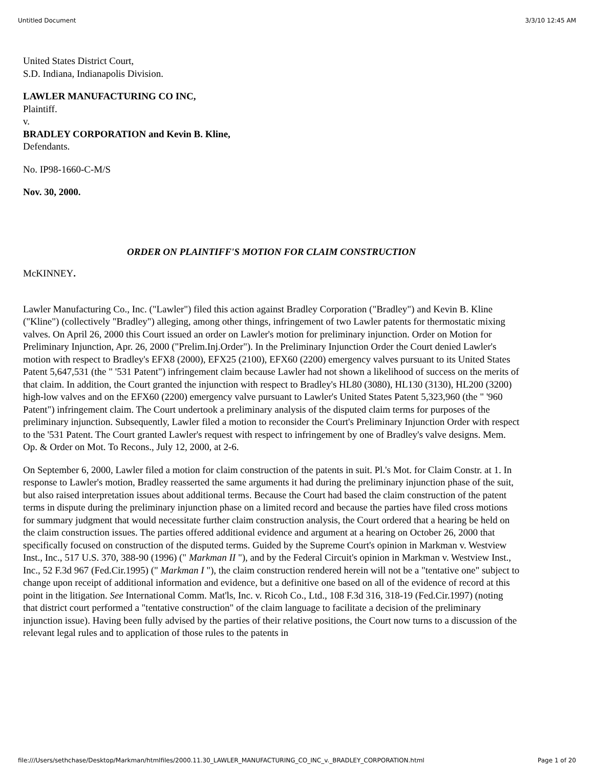Untitled Document 3/3/10 12:45 AM
United States District Court,
S.D. Indiana, Indianapolis Division.
LAWLER MANUFACTURING CO INC,
Plaintiff.
v.
BRADLEY CORPORATION and Kevin B. Kline,
Defendants.
No. IP98-1660-C-M/S
Nov. 30, 2000.
ORDER ON PLAINTIFF'S MOTION FOR CLAIM CONSTRUCTION
McKINNEY.
Lawler Manufacturing Co., Inc. ("Lawler") filed this action against Bradley Corporation ("Bradley") and Kevin B. Kline ("Kline") (collectively "Bradley") alleging, among other things, infringement of two Lawler patents for thermostatic mixing valves. On April 26, 2000 this Court issued an order on Lawler's motion for preliminary injunction. Order on Motion for Preliminary Injunction, Apr. 26, 2000 ("Prelim.Inj.Order"). In the Preliminary Injunction Order the Court denied Lawler's motion with respect to Bradley's EFX8 (2000), EFX25 (2100), EFX60 (2200) emergency valves pursuant to its United States Patent 5,647,531 (the " '531 Patent") infringement claim because Lawler had not shown a likelihood of success on the merits of that claim. In addition, the Court granted the injunction with respect to Bradley's HL80 (3080), HL130 (3130), HL200 (3200) high-low valves and on the EFX60 (2200) emergency valve pursuant to Lawler's United States Patent 5,323,960 (the " '960 Patent") infringement claim. The Court undertook a preliminary analysis of the disputed claim terms for purposes of the preliminary injunction. Subsequently, Lawler filed a motion to reconsider the Court's Preliminary Injunction Order with respect to the '531 Patent. The Court granted Lawler's request with respect to infringement by one of Bradley's valve designs. Mem. Op. & Order on Mot. To Recons., July 12, 2000, at 2-6.
On September 6, 2000, Lawler filed a motion for claim construction of the patents in suit. Pl.'s Mot. for Claim Constr. at 1. In response to Lawler's motion, Bradley reasserted the same arguments it had during the preliminary injunction phase of the suit, but also raised interpretation issues about additional terms. Because the Court had based the claim construction of the patent terms in dispute during the preliminary injunction phase on a limited record and because the parties have filed cross motions for summary judgment that would necessitate further claim construction analysis, the Court ordered that a hearing be held on the claim construction issues. The parties offered additional evidence and argument at a hearing on October 26, 2000 that specifically focused on construction of the disputed terms. Guided by the Supreme Court's opinion in Markman v. Westview Inst., Inc., 517 U.S. 370, 388-90 (1996) (" Markman II "), and by the Federal Circuit's opinion in Markman v. Westview Inst., Inc., 52 F.3d 967 (Fed.Cir.1995) (" Markman I "), the claim construction rendered herein will not be a "tentative one" subject to change upon receipt of additional information and evidence, but a definitive one based on all of the evidence of record at this point in the litigation. See International Comm. Mat'ls, Inc. v. Ricoh Co., Ltd., 108 F.3d 316, 318-19 (Fed.Cir.1997) (noting that district court performed a "tentative construction" of the claim language to facilitate a decision of the preliminary injunction issue). Having been fully advised by the parties of their relative positions, the Court now turns to a discussion of the relevant legal rules and to application of those rules to the patents in
file:///Users/sethchase/Desktop/Markman/htmlfiles/2000.11.30_LAWLER_MANUFACTURING_CO_INC_v._BRADLEY_CORPORATION.html Page 1 of 20